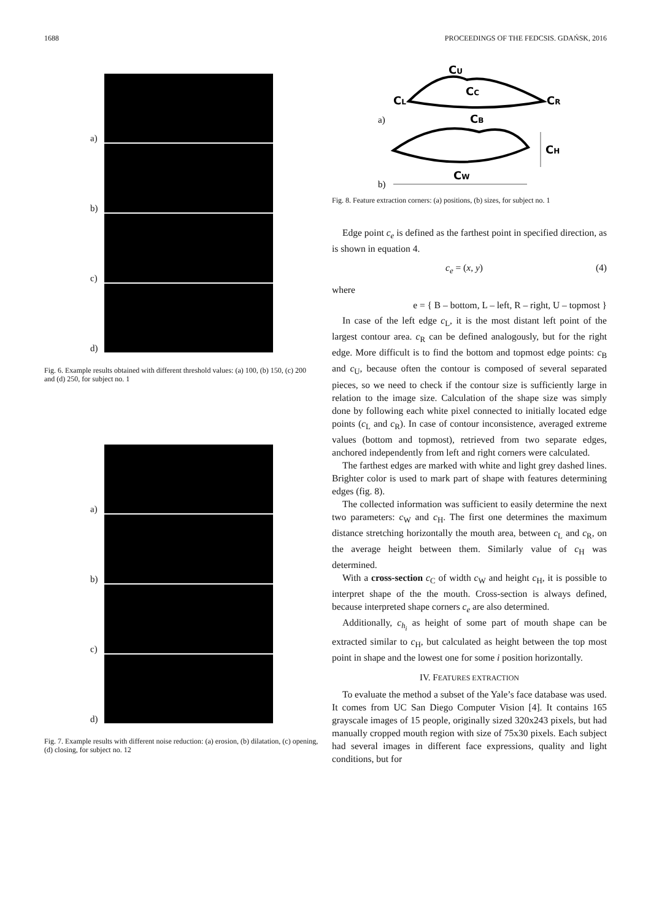1688 PROCEEDINGS OF THE FEDCSIS. GDAŃSK, 2016
a)
b)
c)
d)
Fig. 6. Example results obtained with different threshold values: (a) 100, (b) 150, (c) 200 and (d) 250, for subject no. 1
a)
b)
c)
d)
Fig. 7. Example results with different noise reduction: (a) erosion, (b) dilatation, (c) opening, (d) closing, for subject no. 12
a)
CU
CL
CC
CR
CB
b)
CH
CW
Fig. 8. Feature extraction corners: (a) positions, (b) sizes, for subject no. 1
Edge point c<sub>e</sub> is defined as the farthest point in specified direction, as is shown in equation 4.
c<sub>e</sub> = (x, y) (4)
where
e = { B – bottom, L – left, R – right, U – topmost }
In case of the left edge c<sub>L</sub>, it is the most distant left point of the largest contour area. c<sub>R</sub> can be defined analogously, but for the right edge. More difficult is to find the bottom and topmost edge points: c<sub>B</sub> and c<sub>U</sub>, because often the contour is composed of several separated pieces, so we need to check if the contour size is sufficiently large in relation to the image size. Calculation of the shape size was simply done by following each white pixel connected to initially located edge points (c<sub>L</sub> and c<sub>R</sub>). In case of contour inconsistence, averaged extreme values (bottom and topmost), retrieved from two separate edges, anchored independently from left and right corners were calculated.
The farthest edges are marked with white and light grey dashed lines. Brighter color is used to mark part of shape with features determining edges (fig. 8).
The collected information was sufficient to easily determine the next two parameters: c<sub>W</sub> and c<sub>H</sub>. The first one determines the maximum distance stretching horizontally the mouth area, between c<sub>L</sub> and c<sub>R</sub>, on the average height between them. Similarly value of c<sub>H</sub> was determined.
With a cross-section c<sub>C</sub> of width c<sub>W</sub> and height c<sub>H</sub>, it is possible to interpret shape of the the mouth. Cross-section is always defined, because interpreted shape corners c<sub>e</sub> are also determined.
Additionally, c<sub>h<sub>i</sub></sub> as height of some part of mouth shape can be extracted similar to c<sub>H</sub>, but calculated as height between the top most point in shape and the lowest one for some i position horizontally.
IV. FEATURES EXTRACTION
To evaluate the method a subset of the Yale’s face database was used. It comes from UC San Diego Computer Vision [4]. It contains 165 grayscale images of 15 people, originally sized 320x243 pixels, but had manually cropped mouth region with size of 75x30 pixels. Each subject had several images in different face expressions, quality and light conditions, but for